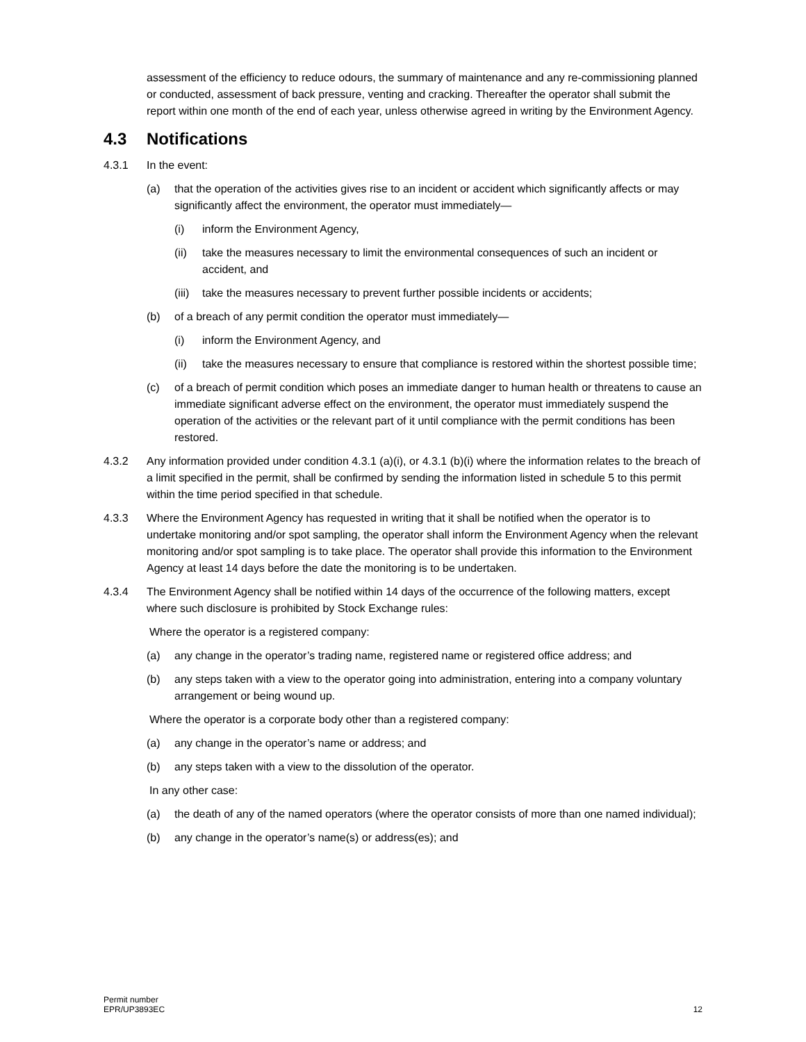assessment of the efficiency to reduce odours, the summary of maintenance and any re-commissioning planned or conducted, assessment of back pressure, venting and cracking. Thereafter the operator shall submit the report within one month of the end of each year, unless otherwise agreed in writing by the Environment Agency.
4.3 Notifications
4.3.1 In the event:
(a) that the operation of the activities gives rise to an incident or accident which significantly affects or may significantly affect the environment, the operator must immediately—
(i) inform the Environment Agency,
(ii) take the measures necessary to limit the environmental consequences of such an incident or accident, and
(iii)
take the measures necessary to prevent further possible incidents or accidents;
(b) of a breach of any permit condition the operator must immediately—
(i) inform the Environment Agency, and
(ii) take the measures necessary to ensure that compliance is restored within the shortest possible time;
(c) of a breach of permit condition which poses an immediate danger to human health or threatens to cause an immediate significant adverse effect on the environment, the operator must immediately suspend the operation of the activities or the relevant part of it until compliance with the permit conditions has been restored.
4.3.2 Any information provided under condition 4.3.1 (a)(i), or 4.3.1 (b)(i) where the information relates to the breach of a limit specified in the permit, shall be confirmed by sending the information listed in schedule 5 to this permit within the time period specified in that schedule.
4.3.3 Where the Environment Agency has requested in writing that it shall be notified when the operator is to undertake monitoring and/or spot sampling, the operator shall inform the Environment Agency when the relevant monitoring and/or spot sampling is to take place. The operator shall provide this information to the Environment Agency at least 14 days before the date the monitoring is to be undertaken.
4.3.4 The Environment Agency shall be notified within 14 days of the occurrence of the following matters, except where such disclosure is prohibited by Stock Exchange rules:
Where the operator is a registered company:
(a) any change in the operator’s trading name, registered name or registered office address; and
(b) any steps taken with a view to the operator going into administration, entering into a company voluntary arrangement or being wound up.
Where the operator is a corporate body other than a registered company:
(a) any change in the operator’s name or address; and
(b) any steps taken with a view to the dissolution of the operator.
In any other case:
(a) the death of any of the named operators (where the operator consists of more than one named individual);
(b) any change in the operator’s name(s) or address(es); and
Permit number
EPR/UP3893EC
12